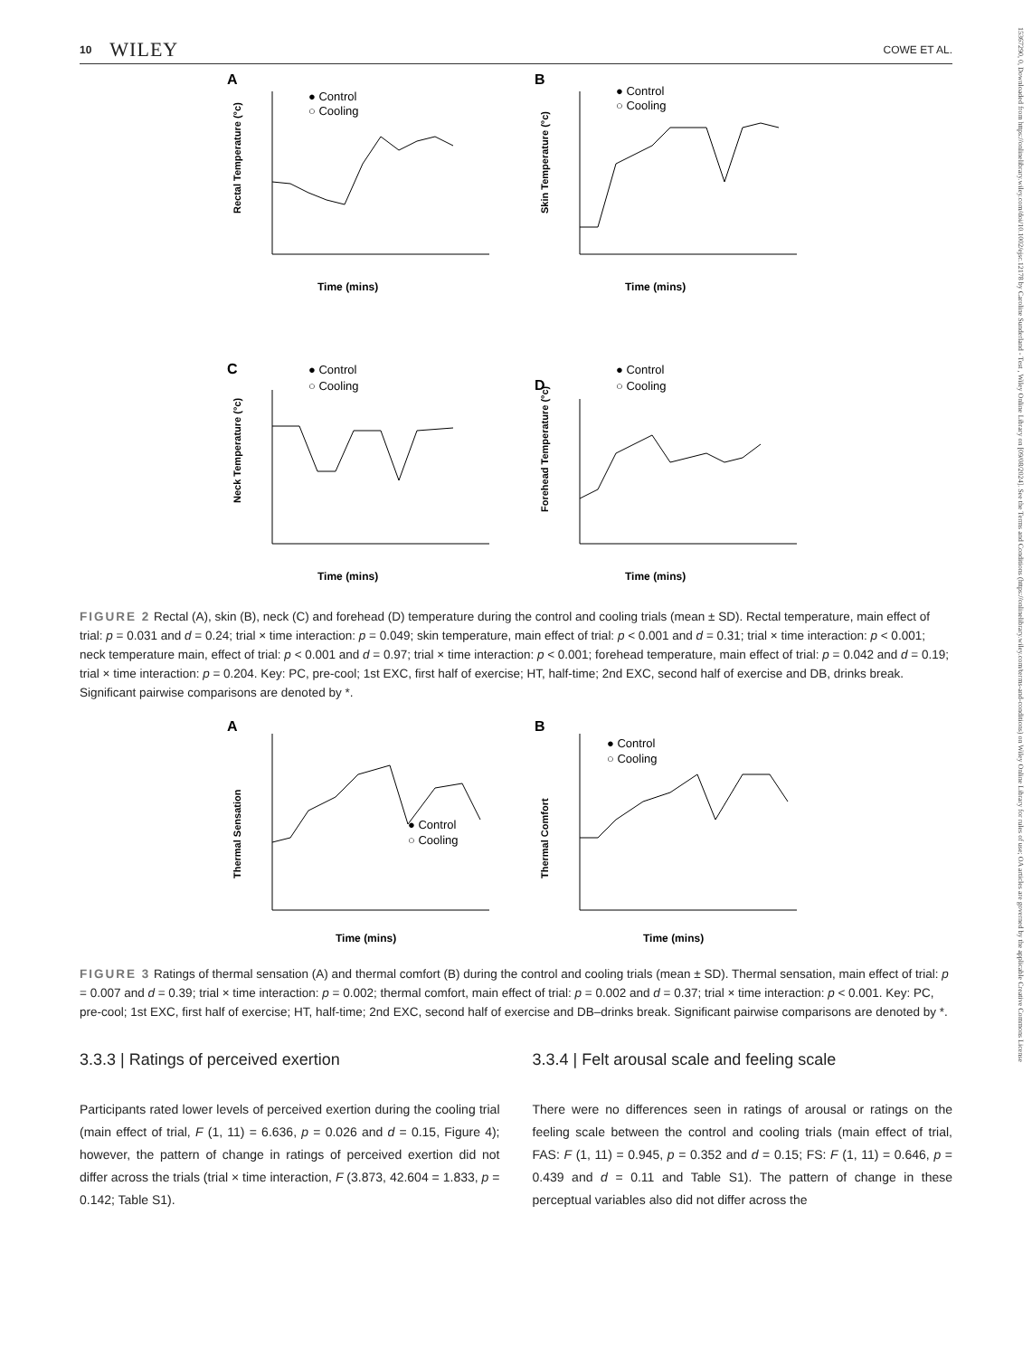15367290, 0, Downloaded from https://onlinelibrary.wiley.com/doi/10.1002/ejsc.12178 by Caroline Sunderland - Test , Wiley Online Library on [09/08/2024]. See the Terms and Conditions (https://onlinelibrary.wiley.com/terms-and-conditions) on Wiley Online Library for rules of use; OA articles are governed by the applicable Creative Commons License
10 WILEY COWE ET AL.
A
● Control
○ Cooling
Time (mins)
Rectal Temperature (°c)
B
● Control
○ Cooling
Time (mins)
Skin Temperature (°c)
C
● Control
○ Cooling
Time (mins)
Neck Temperature (°c)
D
● Control
○ Cooling
Time (mins)
Forehead Temperature (°c)
FIGURE 2 Rectal (A), skin (B), neck (C) and forehead (D) temperature during the control and cooling trials (mean ± SD). Rectal temperature, main effect of trial: p = 0.031 and d = 0.24; trial × time interaction: p = 0.049; skin temperature, main effect of trial: p < 0.001 and d = 0.31; trial × time interaction: p < 0.001; neck temperature main, effect of trial: p < 0.001 and d = 0.97; trial × time interaction: p < 0.001; forehead temperature, main effect of trial: p = 0.042 and d = 0.19; trial × time interaction: p = 0.204. Key: PC, pre-cool; 1st EXC, first half of exercise; HT, half-time; 2nd EXC, second half of exercise and DB, drinks break. Significant pairwise comparisons are denoted by *.
A
● Control
○ Cooling
Time (mins)
Thermal Sensation
B
● Control
○ Cooling
Time (mins)
Thermal Comfort
FIGURE 3 Ratings of thermal sensation (A) and thermal comfort (B) during the control and cooling trials (mean ± SD). Thermal sensation, main effect of trial: p = 0.007 and d = 0.39; trial × time interaction: p = 0.002; thermal comfort, main effect of trial: p = 0.002 and d = 0.37; trial × time interaction: p < 0.001. Key: PC, pre-cool; 1st EXC, first half of exercise; HT, half-time; 2nd EXC, second half of exercise and DB–drinks break. Significant pairwise comparisons are denoted by *.
3.3.3 | Ratings of perceived exertion
Participants rated lower levels of perceived exertion during the cooling trial (main effect of trial, F (1, 11) = 6.636, p = 0.026 and d = 0.15, Figure 4); however, the pattern of change in ratings of perceived exertion did not differ across the trials (trial × time interaction, F (3.873, 42.604 = 1.833, p = 0.142; Table S1).
3.3.4 | Felt arousal scale and feeling scale
There were no differences seen in ratings of arousal or ratings on the feeling scale between the control and cooling trials (main effect of trial, FAS: F (1, 11) = 0.945, p = 0.352 and d = 0.15; FS: F (1, 11) = 0.646, p = 0.439 and d = 0.11 and Table S1). The pattern of change in these perceptual variables also did not differ across the